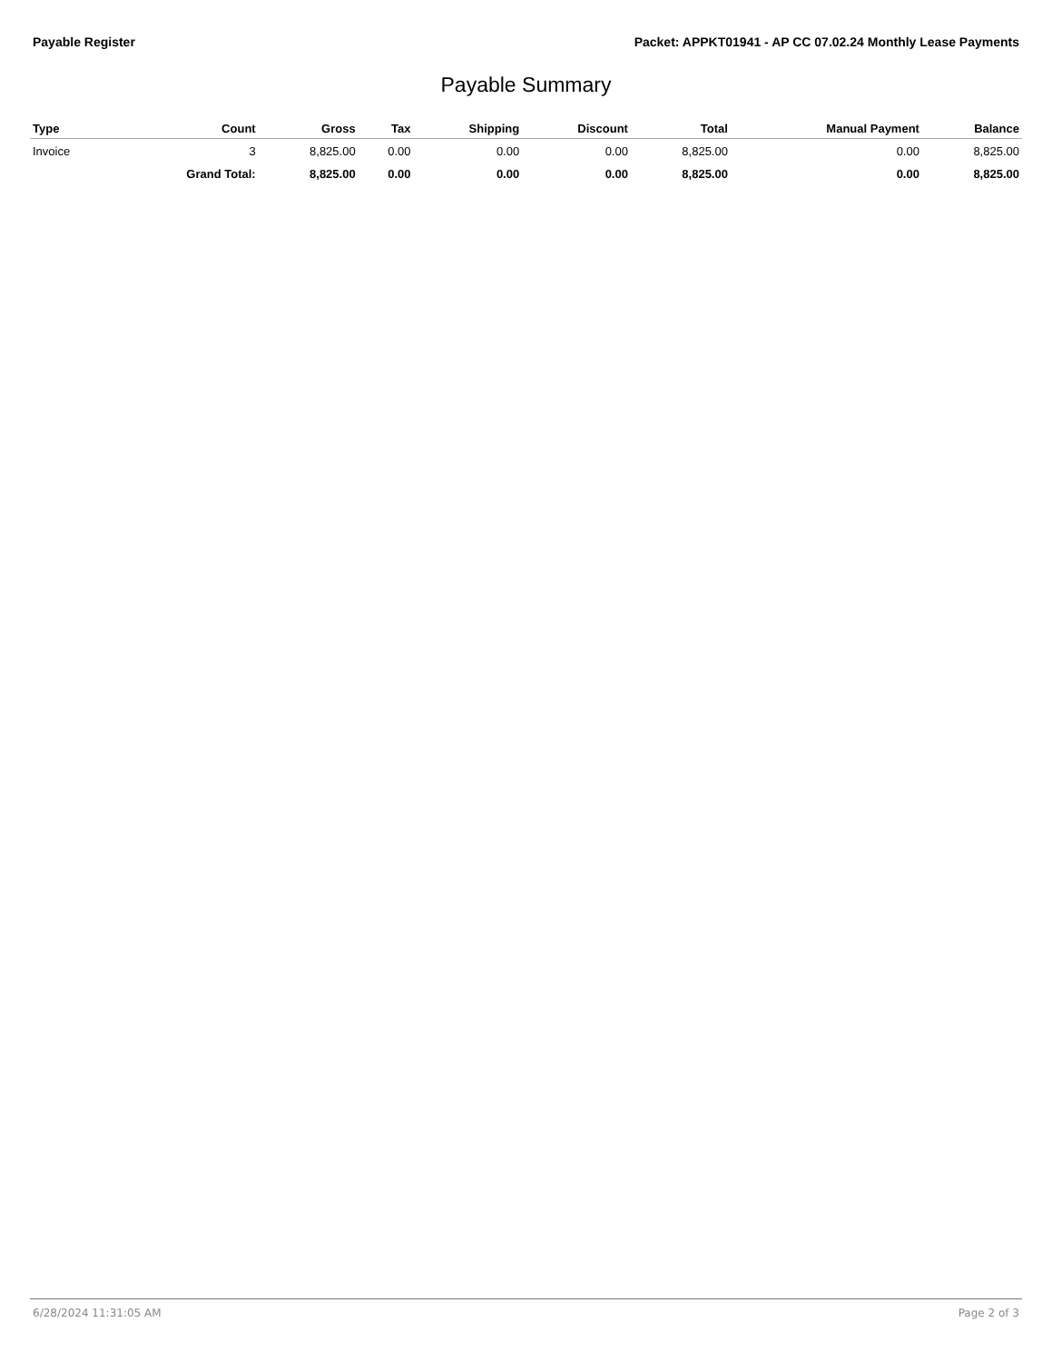Payable Register Packet: APPKT01941 - AP CC 07.02.24 Monthly Lease Payments
Payable Summary
| Type | Count | Gross | Tax | Shipping | Discount | Total | Manual Payment | Balance |
| --- | --- | --- | --- | --- | --- | --- | --- | --- |
| Invoice | 3 | 8,825.00 | 0.00 | 0.00 | 0.00 | 8,825.00 | 0.00 | 8,825.00 |
| | Grand Total: | 8,825.00 | 0.00 | 0.00 | 0.00 | 8,825.00 | 0.00 | 8,825.00 |
6/28/2024 11:31:05 AM Page 2 of 3